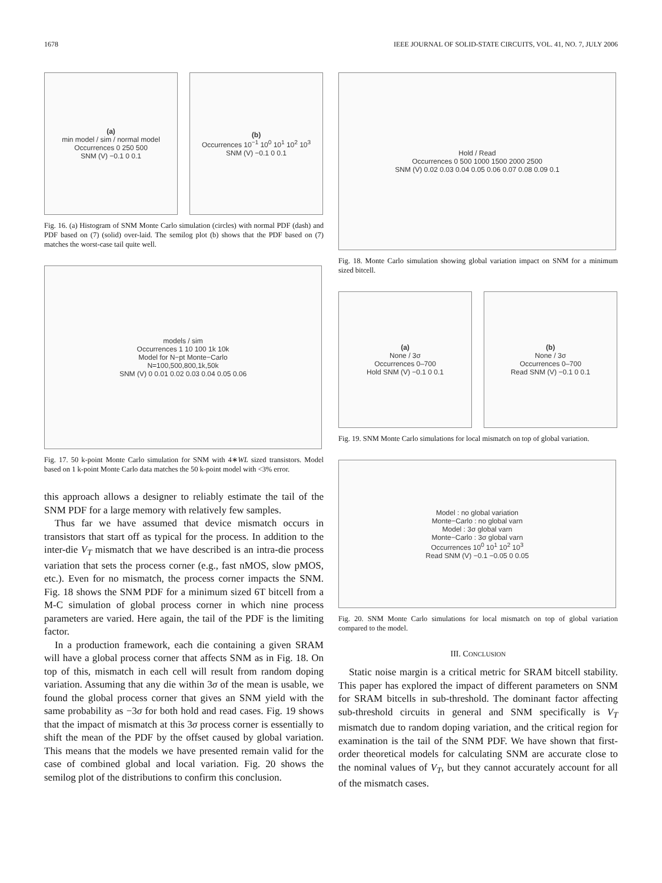1678 IEEE JOURNAL OF SOLID-STATE CIRCUITS, VOL. 41, NO. 7, JULY 2006
(a)
min model / sim / normal model
Occurrences 0 250 500
SNM (V) −0.1 0 0.1
(b)
Occurrences 10<sup>−1</sup> 10<sup>0</sup> 10<sup>1</sup> 10<sup>2</sup> 10<sup>3</sup>
SNM (V) −0.1 0 0.1
Fig. 16. (a) Histogram of SNM Monte Carlo simulation (circles) with normal PDF (dash) and PDF based on (7) (solid) over-laid. The semilog plot (b) shows that the PDF based on (7) matches the worst-case tail quite well.
models / sim
Occurrences 1 10 100 1k 10k
Model for N−pt Monte−Carlo
N=100,500,800,1k,50k
SNM (V) 0 0.01 0.02 0.03 0.04 0.05 0.06
Fig. 17. 50 k-point Monte Carlo simulation for SNM with 4∗WL sized transistors. Model based on 1 k-point Monte Carlo data matches the 50 k-point model with <3% error.
this approach allows a designer to reliably estimate the tail of the SNM PDF for a large memory with relatively few samples.
Thus far we have assumed that device mismatch occurs in transistors that start off as typical for the process. In addition to the inter-die V<sub>T</sub> mismatch that we have described is an intra-die process variation that sets the process corner (e.g., fast nMOS, slow pMOS, etc.). Even for no mismatch, the process corner impacts the SNM. Fig. 18 shows the SNM PDF for a minimum sized 6T bitcell from a M-C simulation of global process corner in which nine process parameters are varied. Here again, the tail of the PDF is the limiting factor.
In a production framework, each die containing a given SRAM will have a global process corner that affects SNM as in Fig. 18. On top of this, mismatch in each cell will result from random doping variation. Assuming that any die within 3σ of the mean is usable, we found the global process corner that gives an SNM yield with the same probability as −3σ for both hold and read cases. Fig. 19 shows that the impact of mismatch at this 3σ process corner is essentially to shift the mean of the PDF by the offset caused by global variation. This means that the models we have presented remain valid for the case of combined global and local variation. Fig. 20 shows the semilog plot of the distributions to confirm this conclusion.
Hold / Read
Occurrences 0 500 1000 1500 2000 2500
SNM (V) 0.02 0.03 0.04 0.05 0.06 0.07 0.08 0.09 0.1
Fig. 18. Monte Carlo simulation showing global variation impact on SNM for a minimum sized bitcell.
(a)
None / 3σ
Occurrences 0–700
Hold SNM (V) −0.1 0 0.1
(b)
None / 3σ
Occurrences 0–700
Read SNM (V) −0.1 0 0.1
Fig. 19. SNM Monte Carlo simulations for local mismatch on top of global variation.
Model : no global variation
Monte−Carlo : no global varn
Model : 3σ global varn
Monte−Carlo : 3σ global varn
Occurrences 10<sup>0</sup> 10<sup>1</sup> 10<sup>2</sup> 10<sup>3</sup>
Read SNM (V) −0.1 −0.05 0 0.05
Fig. 20. SNM Monte Carlo simulations for local mismatch on top of global variation compared to the model.
III. CONCLUSION
Static noise margin is a critical metric for SRAM bitcell stability. This paper has explored the impact of different parameters on SNM for SRAM bitcells in sub-threshold. The dominant factor affecting sub-threshold circuits in general and SNM specifically is V<sub>T</sub> mismatch due to random doping variation, and the critical region for examination is the tail of the SNM PDF. We have shown that first-order theoretical models for calculating SNM are accurate close to the nominal values of V<sub>T</sub>, but they cannot accurately account for all of the mismatch cases.